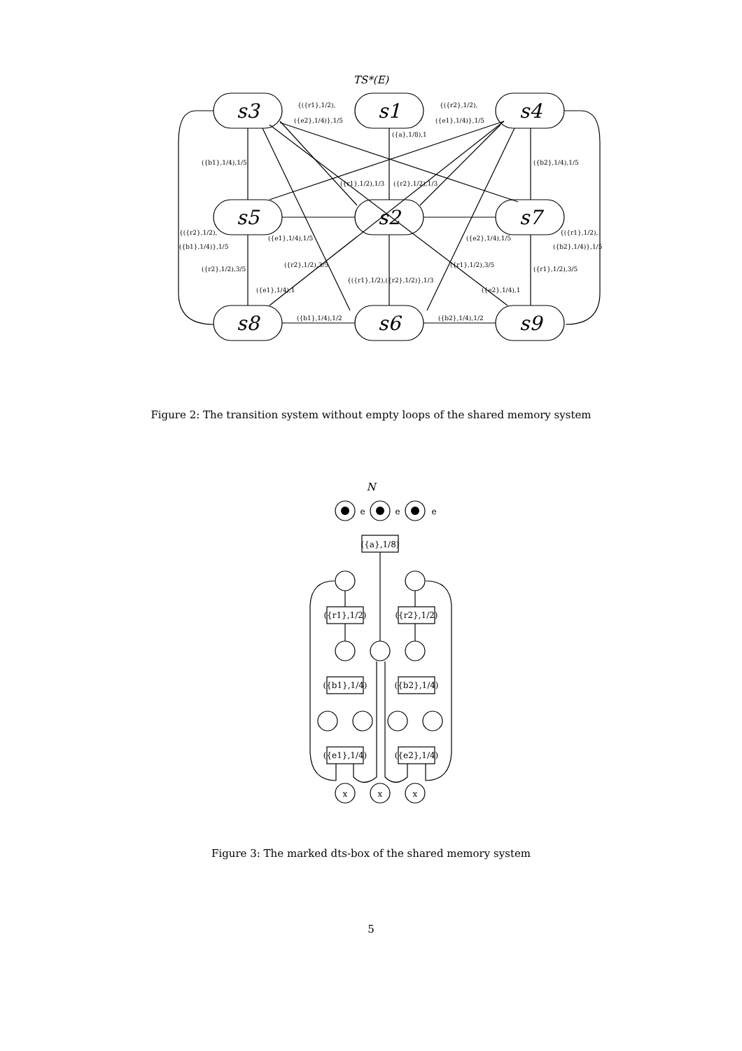TS*(E)
s3
s1
s4
s5
s2
s7
s8
s6
s9
{({r1},1/2),
({e2},1/4)},1/5
{({r2},1/2),
({e1},1/4)},1/5
({a},1/8),1
({b1},1/4),1/5
({b2},1/4),1/5
({r1},1/2),1/3
({r2},1/2),1/3
{({r2},1/2),
({b1},1/4)},1/5
({e1},1/4),1/5
({e2},1/4),1/5
{({r1},1/2),
({b2},1/4)},1/5
({r2},1/2),3/5
({r2},1/2),3/5
({r1},1/2),3/5
({r1},1/2),3/5
{({r1},1/2),({r2},1/2)},1/3
({e1},1/4),1
({e2},1/4),1
({b1},1/4),1/2
({b2},1/4),1/2
Figure 2: The transition system without empty loops of the shared memory system
N
e
e
e
({a},1/8)
({r1},1/2)
({r2},1/2)
({b1},1/4)
({b2},1/4)
({e1},1/4)
({e2},1/4)
x
x
x
Figure 3: The marked dts-box of the shared memory system
5